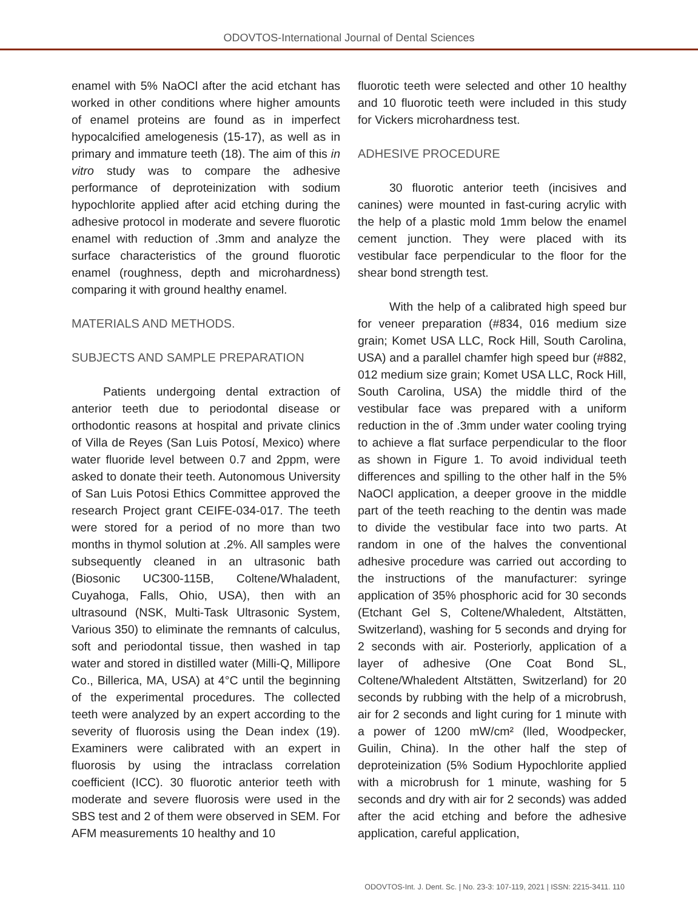ODOVTOS-International Journal of Dental Sciences
enamel with 5% NaOCl after the acid etchant has worked in other conditions where higher amounts of enamel proteins are found as in imperfect hypocalcified amelogenesis (15-17), as well as in primary and immature teeth (18). The aim of this in vitro study was to compare the adhesive performance of deproteinization with sodium hypochlorite applied after acid etching during the adhesive protocol in moderate and severe fluorotic enamel with reduction of .3mm and analyze the surface characteristics of the ground fluorotic enamel (roughness, depth and microhardness) comparing it with ground healthy enamel.
MATERIALS AND METHODS.
SUBJECTS AND SAMPLE PREPARATION
Patients undergoing dental extraction of anterior teeth due to periodontal disease or orthodontic reasons at hospital and private clinics of Villa de Reyes (San Luis Potosí, Mexico) where water fluoride level between 0.7 and 2ppm, were asked to donate their teeth. Autonomous University of San Luis Potosi Ethics Committee approved the research Project grant CEIFE-034-017. The teeth were stored for a period of no more than two months in thymol solution at .2%. All samples were subsequently cleaned in an ultrasonic bath (Biosonic UC300-115B, Coltene/Whaladent, Cuyahoga, Falls, Ohio, USA), then with an ultrasound (NSK, Multi-Task Ultrasonic System, Various 350) to eliminate the remnants of calculus, soft and periodontal tissue, then washed in tap water and stored in distilled water (Milli-Q, Millipore Co., Billerica, MA, USA) at 4°C until the beginning of the experimental procedures. The collected teeth were analyzed by an expert according to the severity of fluorosis using the Dean index (19). Examiners were calibrated with an expert in fluorosis by using the intraclass correlation coefficient (ICC). 30 fluorotic anterior teeth with moderate and severe fluorosis were used in the SBS test and 2 of them were observed in SEM. For AFM measurements 10 healthy and 10
fluorotic teeth were selected and other 10 healthy and 10 fluorotic teeth were included in this study for Vickers microhardness test.
ADHESIVE PROCEDURE
30 fluorotic anterior teeth (incisives and canines) were mounted in fast-curing acrylic with the help of a plastic mold 1mm below the enamel cement junction. They were placed with its vestibular face perpendicular to the floor for the shear bond strength test.
With the help of a calibrated high speed bur for veneer preparation (#834, 016 medium size grain; Komet USA LLC, Rock Hill, South Carolina, USA) and a parallel chamfer high speed bur (#882, 012 medium size grain; Komet USA LLC, Rock Hill, South Carolina, USA) the middle third of the vestibular face was prepared with a uniform reduction in the of .3mm under water cooling trying to achieve a flat surface perpendicular to the floor as shown in Figure 1. To avoid individual teeth differences and spilling to the other half in the 5% NaOCl application, a deeper groove in the middle part of the teeth reaching to the dentin was made to divide the vestibular face into two parts. At random in one of the halves the conventional adhesive procedure was carried out according to the instructions of the manufacturer: syringe application of 35% phosphoric acid for 30 seconds (Etchant Gel S, Coltene/Whaledent, Altstätten, Switzerland), washing for 5 seconds and drying for 2 seconds with air. Posteriorly, application of a layer of adhesive (One Coat Bond SL, Coltene/Whaledent Altstätten, Switzerland) for 20 seconds by rubbing with the help of a microbrush, air for 2 seconds and light curing for 1 minute with a power of 1200 mW/cm² (lled, Woodpecker, Guilin, China). In the other half the step of deproteinization (5% Sodium Hypochlorite applied with a microbrush for 1 minute, washing for 5 seconds and dry with air for 2 seconds) was added after the acid etching and before the adhesive application, careful application,
ODOVTOS-Int. J. Dent. Sc. | No. 23-3: 107-119, 2021 | ISSN: 2215-3411. 110